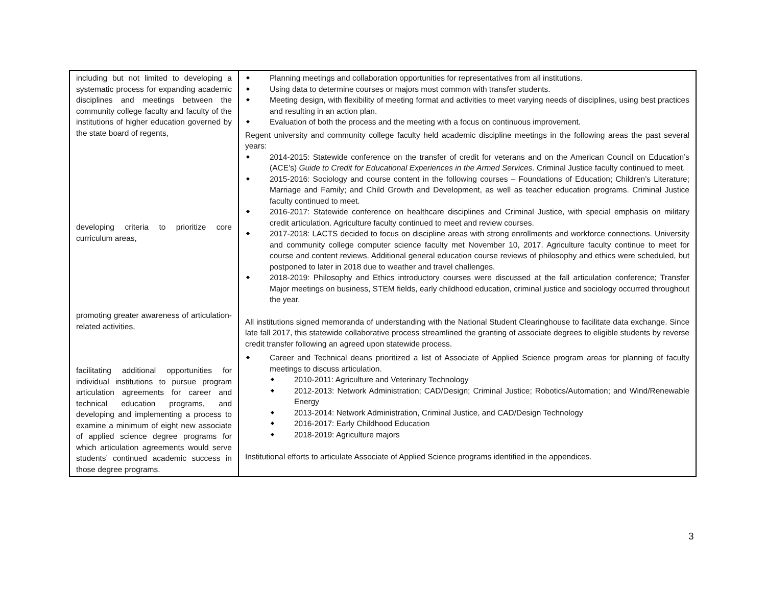| including but not limited to developing a systematic process for expanding academic disciplines and meetings between the community college faculty and faculty of the institutions of higher education governed by the state board of regents, developing criteria to prioritize core curriculum areas, promoting greater awareness of articulation-related activities, facilitating additional opportunities for individual institutions to pursue program articulation agreements for career and technical education programs, and developing and implementing a process to examine a minimum of eight new associate of applied science degree programs for which articulation agreements would serve students’ continued academic success in those degree programs. | Planning meetings and collaboration opportunities for representatives from all institutions. Using data to determine courses or majors most common with transfer students. Meeting design, with flexibility of meeting format and activities to meet varying needs of disciplines, using best practices and resulting in an action plan. Evaluation of both the process and the meeting with a focus on continuous improvement. Regent university and community college faculty held academic discipline meetings in the following areas the past several years: 2014-2015: Statewide conference on the transfer of credit for veterans and on the American Council on Education’s (ACE’s) Guide to Credit for Educational Experiences in the Armed Services . Criminal Justice faculty continued to meet. 2015-2016: Sociology and course content in the following courses – Foundations of Education; Children’s Literature; Marriage and Family; and Child Growth and Development, as well as teacher education programs. Criminal Justice faculty continued to meet. 2016-2017: Statewide conference on healthcare disciplines and Criminal Justice, with special emphasis on military credit articulation. Agriculture faculty continued to meet and review courses. 2017-2018: LACTS decided to focus on discipline areas with strong enrollments and workforce connections. University and community college computer science faculty met November 10, 2017. Agriculture faculty continue to meet for course and content reviews. Additional general education course reviews of philosophy and ethics were scheduled, but postponed to later in 2018 due to weather and travel challenges. 2018-2019: Philosophy and Ethics introductory courses were discussed at the fall articulation conference; Transfer Major meetings on business, STEM fields, early childhood education, criminal justice and sociology occurred throughout the year. All institutions signed memoranda of understanding with the National Student Clearinghouse to facilitate data exchange. Since late fall 2017, this statewide collaborative process streamlined the granting of associate degrees to eligible students by reverse credit transfer following an agreed upon statewide process. Career and Technical deans prioritized a list of Associate of Applied Science program areas for planning of faculty meetings to discuss articulation. 2010-2011: Agriculture and Veterinary Technology 2012-2013: Network Administration; CAD/Design; Criminal Justice; Robotics/Automation; and Wind/Renewable Energy 2013-2014: Network Administration, Criminal Justice, and CAD/Design Technology 2016-2017: Early Childhood Education 2018-2019: Agriculture majors Institutional efforts to articulate Associate of Applied Science programs identified in the appendices. |
3